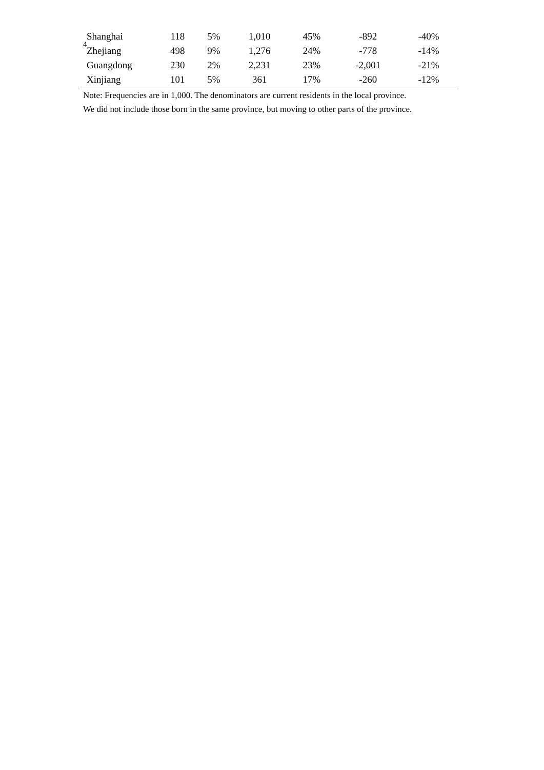4
| Shanghai | 118 | 5% | 1,010 | 45% | -892 | -40% |
| Zhejiang | 498 | 9% | 1,276 | 24% | -778 | -14% |
| Guangdong | 230 | 2% | 2,231 | 23% | -2,001 | -21% |
| Xinjiang | 101 | 5% | 361 | 17% | -260 | -12% |
Note: Frequencies are in 1,000. The denominators are current residents in the local province.
We did not include those born in the same province, but moving to other parts of the province.